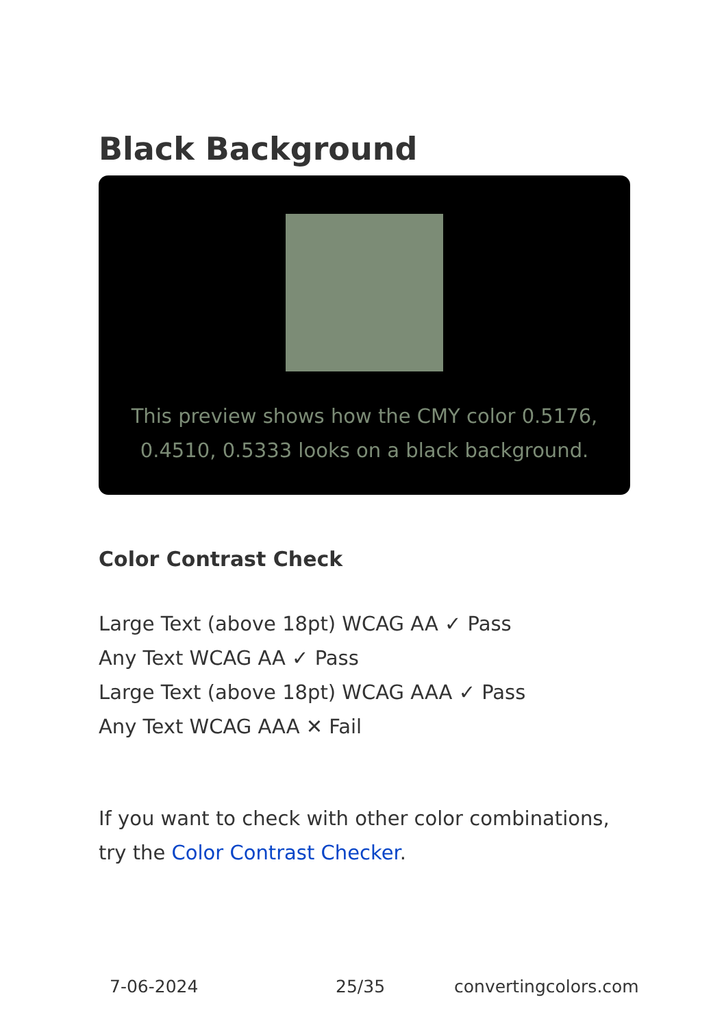Black Background
This preview shows how the CMY color 0.5176, 0.4510, 0.5333 looks on a black background.
Color Contrast Check
Large Text (above 18pt) WCAG AA ✓ Pass
Any Text WCAG AA ✓ Pass
Large Text (above 18pt) WCAG AAA ✓ Pass
Any Text WCAG AAA ✕ Fail
If you want to check with other color combinations, try the Color Contrast Checker.
7-06-2024 25/35 convertingcolors.com